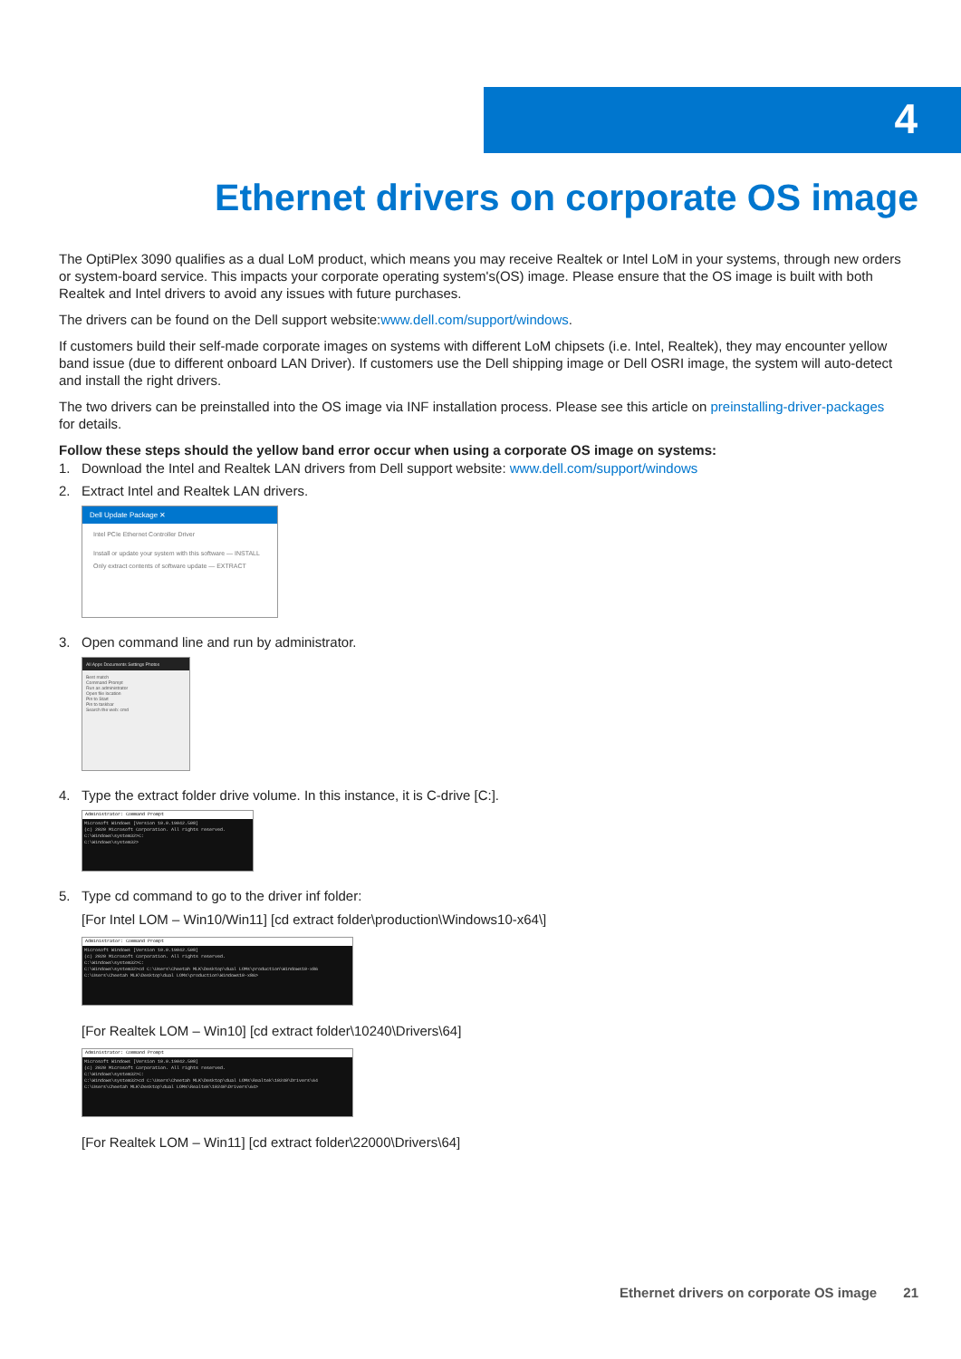4
Ethernet drivers on corporate OS image
The OptiPlex 3090 qualifies as a dual LoM product, which means you may receive Realtek or Intel LoM in your systems, through new orders or system-board service. This impacts your corporate operating system's(OS) image. Please ensure that the OS image is built with both Realtek and Intel drivers to avoid any issues with future purchases.
The drivers can be found on the Dell support website:www.dell.com/support/windows.
If customers build their self-made corporate images on systems with different LoM chipsets (i.e. Intel, Realtek), they may encounter yellow band issue (due to different onboard LAN Driver). If customers use the Dell shipping image or Dell OSRI image, the system will auto-detect and install the right drivers.
The two drivers can be preinstalled into the OS image via INF installation process. Please see this article on preinstalling-driver-packages for details.
Follow these steps should the yellow band error occur when using a corporate OS image on systems:
1. Download the Intel and Realtek LAN drivers from Dell support website: www.dell.com/support/windows
2. Extract Intel and Realtek LAN drivers.
Dell Update Package ✕
Intel PCIe Ethernet Controller Driver
Install or update your system with this software — INSTALL
Only extract contents of software update — EXTRACT
3. Open command line and run by administrator.
All Apps Documents Settings Photos
Best match
Command Prompt
Run as administrator
Open file location
Pin to Start
Pin to taskbar
Search the web: cmd
4. Type the extract folder drive volume. In this instance, it is C-drive [C:].
Administrator: Command Prompt
Microsoft Windows [Version 10.0.19042.508]
(c) 2020 Microsoft Corporation. All rights reserved.
C:\Windows\system32>C:
C:\Windows\system32>
5. Type cd command to go to the driver inf folder:
[For Intel LOM – Win10/Win11] [cd extract folder\production\Windows10-x64\]
Administrator: Command Prompt
Microsoft Windows [Version 10.0.19042.508]
(c) 2020 Microsoft Corporation. All rights reserved.
C:\Windows\system32>C:
C:\Windows\system32>cd C:\Users\Cheetah MLK\Desktop\dual LOMs\production\Windows10-x86
C:\Users\Cheetah MLK\Desktop\dual LOMs\production\Windows10-x86>
[For Realtek LOM – Win10] [cd extract folder\10240\Drivers\64]
Administrator: Command Prompt
Microsoft Windows [Version 10.0.19042.508]
(c) 2020 Microsoft Corporation. All rights reserved.
C:\Windows\system32>C:
C:\Windows\system32>cd C:\Users\Cheetah MLK\Desktop\dual LOMs\Realtek\10240\Drivers\64
C:\Users\Cheetah MLK\Desktop\dual LOMs\Realtek\10240\Drivers\64>
[For Realtek LOM – Win11] [cd extract folder\22000\Drivers\64]
Ethernet drivers on corporate OS image 21